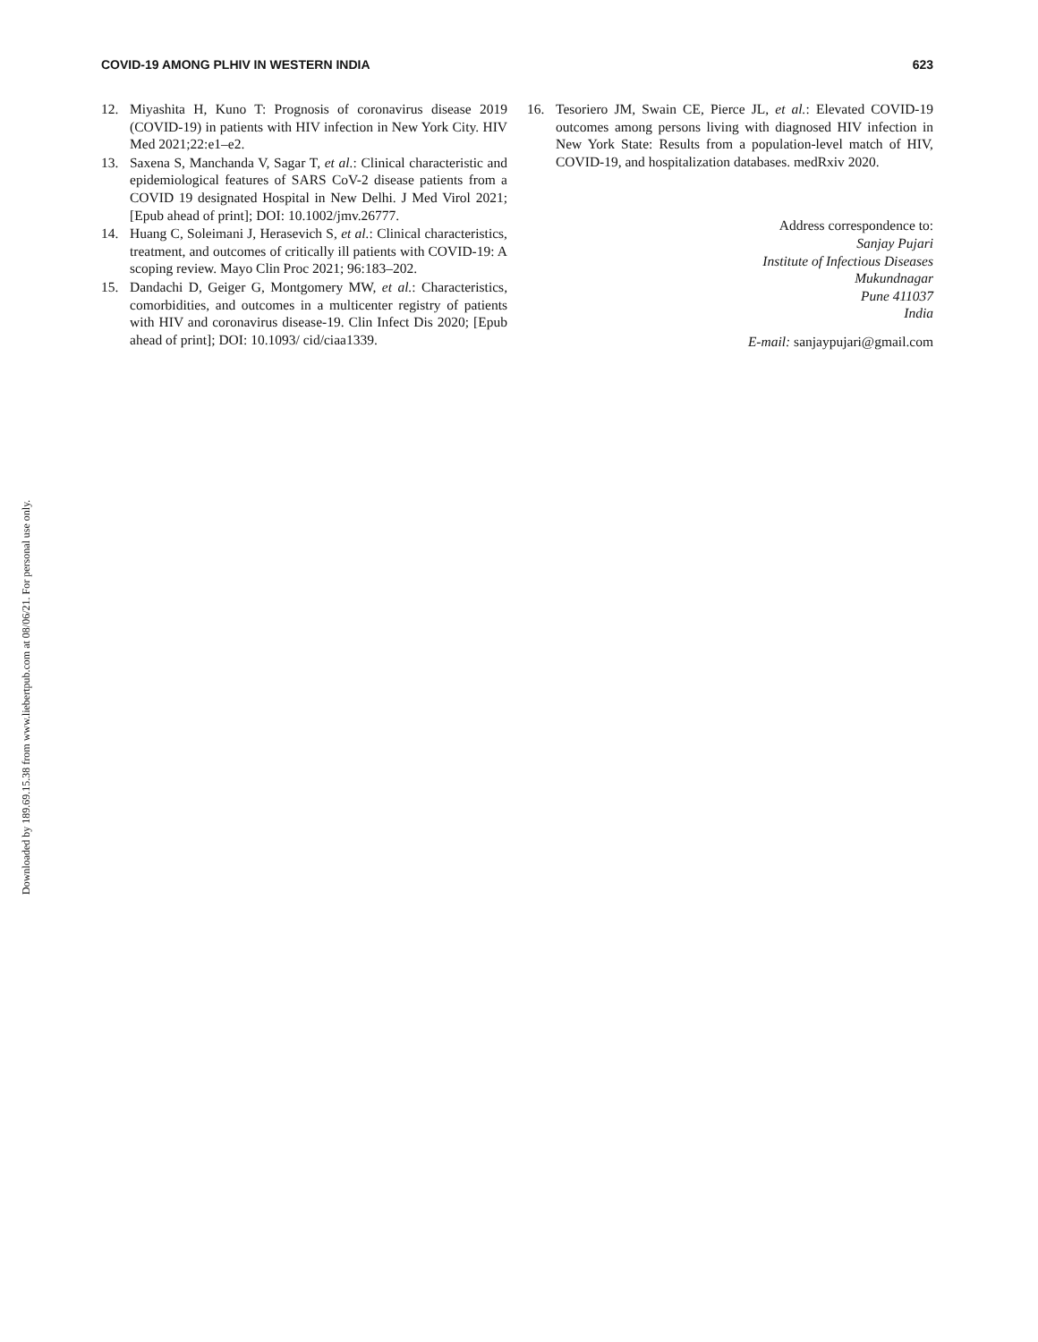Downloaded by 189.69.15.38 from www.liebertpub.com at 08/06/21. For personal use only.
COVID-19 AMONG PLHIV IN WESTERN INDIA
623
12. Miyashita H, Kuno T: Prognosis of coronavirus disease 2019 (COVID-19) in patients with HIV infection in New York City. HIV Med 2021;22:e1–e2.
13. Saxena S, Manchanda V, Sagar T, et al.: Clinical characteristic and epidemiological features of SARS CoV-2 disease patients from a COVID 19 designated Hospital in New Delhi. J Med Virol 2021; [Epub ahead of print]; DOI: 10.1002/jmv.26777.
14. Huang C, Soleimani J, Herasevich S, et al.: Clinical characteristics, treatment, and outcomes of critically ill patients with COVID-19: A scoping review. Mayo Clin Proc 2021; 96:183–202.
15. Dandachi D, Geiger G, Montgomery MW, et al.: Characteristics, comorbidities, and outcomes in a multicenter registry of patients with HIV and coronavirus disease-19. Clin Infect Dis 2020; [Epub ahead of print]; DOI: 10.1093/ cid/ciaa1339.
16. Tesoriero JM, Swain CE, Pierce JL, et al.: Elevated COVID-19 outcomes among persons living with diagnosed HIV infection in New York State: Results from a population-level match of HIV, COVID-19, and hospitalization databases. medRxiv 2020.
Address correspondence to:
Sanjay Pujari
Institute of Infectious Diseases
Mukundnagar
Pune 411037
India
E-mail: sanjaypujari@gmail.com